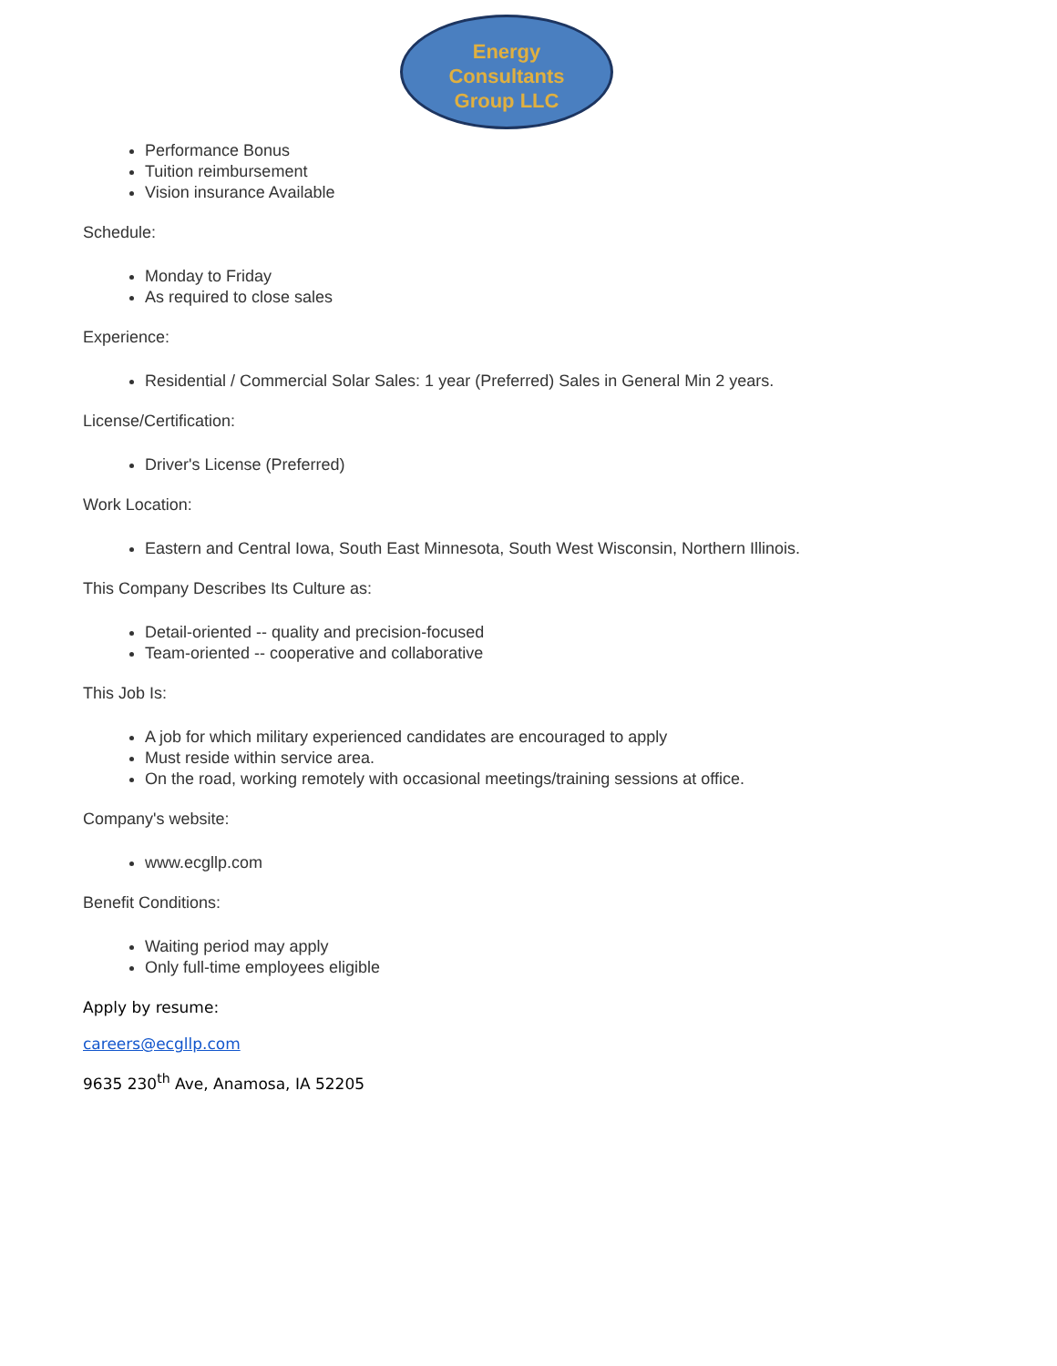Energy
Consultants
Group LLC
Performance Bonus
Tuition reimbursement
Vision insurance Available
Schedule:
Monday to Friday
As required to close sales
Experience:
Residential / Commercial Solar Sales: 1 year (Preferred) Sales in General Min 2 years.
License/Certification:
Driver's License (Preferred)
Work Location:
Eastern and Central Iowa, South East Minnesota, South West Wisconsin, Northern Illinois.
This Company Describes Its Culture as:
Detail-oriented -- quality and precision-focused
Team-oriented -- cooperative and collaborative
This Job Is:
A job for which military experienced candidates are encouraged to apply
Must reside within service area.
On the road, working remotely with occasional meetings/training sessions at office.
Company's website:
www.ecgllp.com
Benefit Conditions:
Waiting period may apply
Only full-time employees eligible
Apply by resume:
careers@ecgllp.com
9635 230<sup>th</sup> Ave, Anamosa, IA 52205